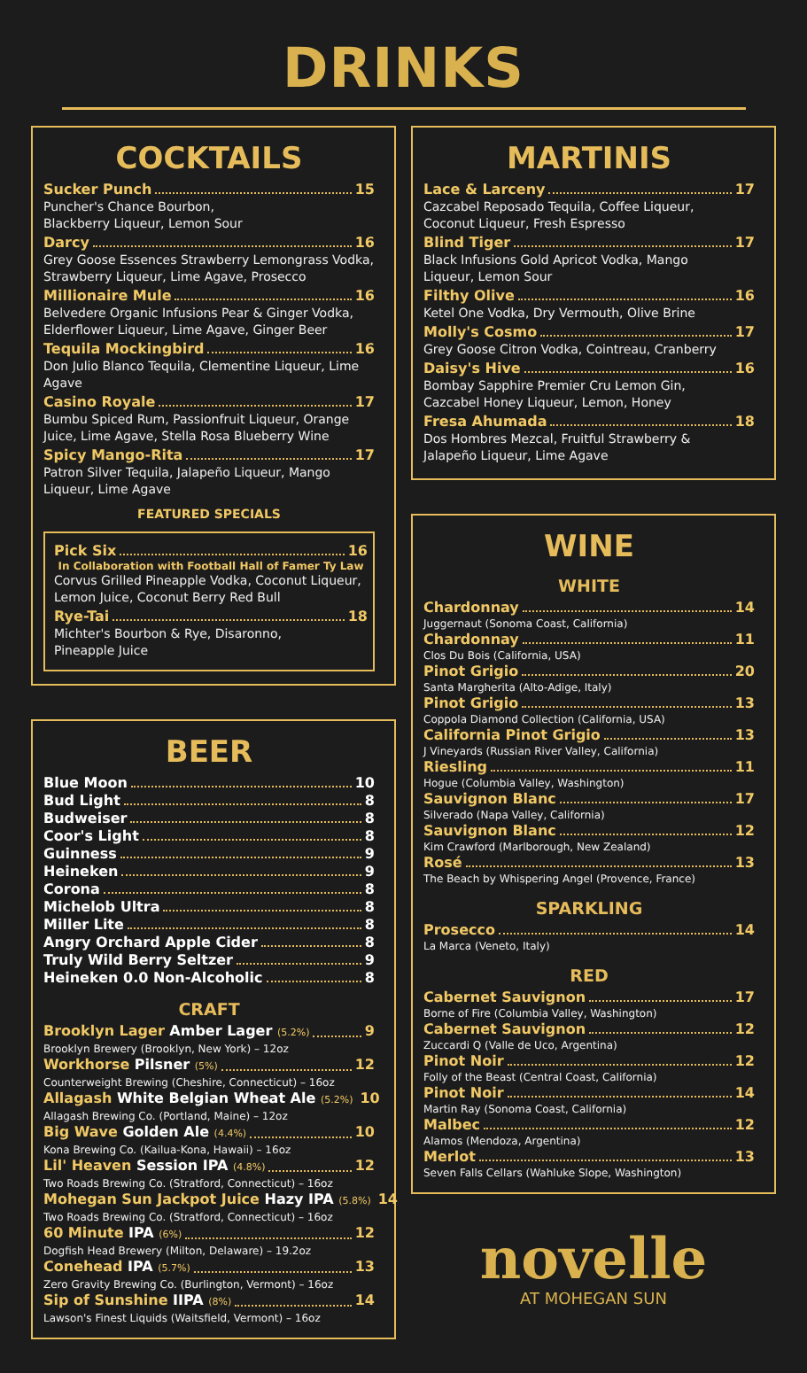DRINKS
COCKTAILS
Sucker Punch 15
Puncher's Chance Bourbon,
Blackberry Liqueur, Lemon Sour
Darcy 16
Grey Goose Essences Strawberry Lemongrass Vodka, Strawberry Liqueur, Lime Agave, Prosecco
Millionaire Mule 16
Belvedere Organic Infusions Pear & Ginger Vodka, Elderflower Liqueur, Lime Agave, Ginger Beer
Tequila Mockingbird 16
Don Julio Blanco Tequila, Clementine Liqueur, Lime Agave
Casino Royale 17
Bumbu Spiced Rum, Passionfruit Liqueur, Orange Juice, Lime Agave, Stella Rosa Blueberry Wine
Spicy Mango-Rita 17
Patron Silver Tequila, Jalapeño Liqueur, Mango Liqueur, Lime Agave
FEATURED SPECIALS
Pick Six 16
In Collaboration with Football Hall of Famer Ty Law
Corvus Grilled Pineapple Vodka, Coconut Liqueur, Lemon Juice, Coconut Berry Red Bull
Rye-Tai 18
Michter's Bourbon & Rye, Disaronno,
Pineapple Juice
BEER
Blue Moon 10
Bud Light 8
Budweiser 8
Coor's Light 8
Guinness 9
Heineken 9
Corona 8
Michelob Ultra 8
Miller Lite 8
Angry Orchard Apple Cider 8
Truly Wild Berry Seltzer 9
Heineken 0.0 Non-Alcoholic 8
CRAFT
Brooklyn Lager Amber Lager (5.2%) 9
Brooklyn Brewery (Brooklyn, New York) – 12oz
Workhorse Pilsner (5%) 12
Counterweight Brewing (Cheshire, Connecticut) – 16oz
Allagash White Belgian Wheat Ale (5.2%) 10
Allagash Brewing Co. (Portland, Maine) – 12oz
Big Wave Golden Ale (4.4%) 10
Kona Brewing Co. (Kailua-Kona, Hawaii) – 16oz
Lil' Heaven Session IPA (4.8%) 12
Two Roads Brewing Co. (Stratford, Connecticut) – 16oz
Mohegan Sun Jackpot Juice Hazy IPA (5.8%) 14
Two Roads Brewing Co. (Stratford, Connecticut) – 16oz
60 Minute IPA (6%) 12
Dogfish Head Brewery (Milton, Delaware) – 19.2oz
Conehead IPA (5.7%) 13
Zero Gravity Brewing Co. (Burlington, Vermont) – 16oz
Sip of Sunshine IIPA (8%) 14
Lawson's Finest Liquids (Waitsfield, Vermont) – 16oz
MARTINIS
Lace & Larceny 17
Cazcabel Reposado Tequila, Coffee Liqueur,
Coconut Liqueur, Fresh Espresso
Blind Tiger 17
Black Infusions Gold Apricot Vodka, Mango
Liqueur, Lemon Sour
Filthy Olive 16
Ketel One Vodka, Dry Vermouth, Olive Brine
Molly's Cosmo 17
Grey Goose Citron Vodka, Cointreau, Cranberry
Daisy's Hive 16
Bombay Sapphire Premier Cru Lemon Gin,
Cazcabel Honey Liqueur, Lemon, Honey
Fresa Ahumada 18
Dos Hombres Mezcal, Fruitful Strawberry &
Jalapeño Liqueur, Lime Agave
WINE
WHITE
Chardonnay 14
Juggernaut (Sonoma Coast, California)
Chardonnay 11
Clos Du Bois (California, USA)
Pinot Grigio 20
Santa Margherita (Alto-Adige, Italy)
Pinot Grigio 13
Coppola Diamond Collection (California, USA)
California Pinot Grigio 13
J Vineyards (Russian River Valley, California)
Riesling 11
Hogue (Columbia Valley, Washington)
Sauvignon Blanc 17
Silverado (Napa Valley, California)
Sauvignon Blanc 12
Kim Crawford (Marlborough, New Zealand)
Rosé 13
The Beach by Whispering Angel (Provence, France)
SPARKLING
Prosecco 14
La Marca (Veneto, Italy)
RED
Cabernet Sauvignon 17
Borne of Fire (Columbia Valley, Washington)
Cabernet Sauvignon 12
Zuccardi Q (Valle de Uco, Argentina)
Pinot Noir 12
Folly of the Beast (Central Coast, California)
Pinot Noir 14
Martin Ray (Sonoma Coast, California)
Malbec 12
Alamos (Mendoza, Argentina)
Merlot 13
Seven Falls Cellars (Wahluke Slope, Washington)
novelle
AT MOHEGAN SUN